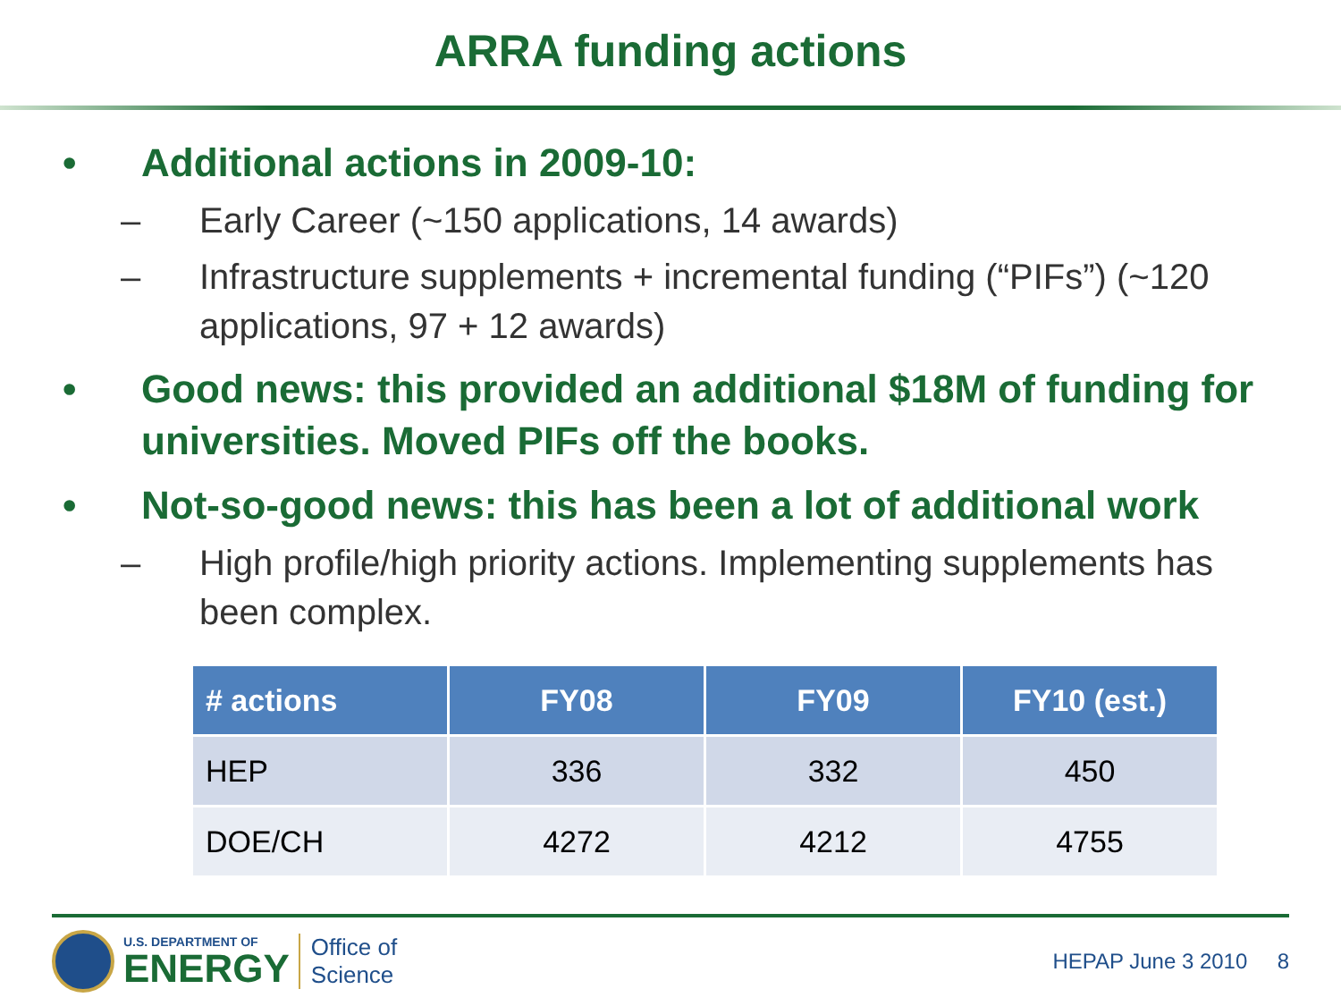ARRA funding actions
• Additional actions in 2009-10:
– Early Career (~150 applications, 14 awards)
– Infrastructure supplements + incremental funding (“PIFs”) (~120 applications, 97 + 12 awards)
• Good news: this provided an additional $18M of funding for universities. Moved PIFs off the books.
• Not-so-good news: this has been a lot of additional work
– High profile/high priority actions. Implementing supplements has been complex.
| # actions | FY08 | FY09 | FY10 (est.) |
| --- | --- | --- | --- |
| HEP | 336 | 332 | 450 |
| DOE/CH | 4272 | 4212 | 4755 |
U.S. DEPARTMENT OF
ENERGY
Office of
Science
HEPAP June 3 2010 8